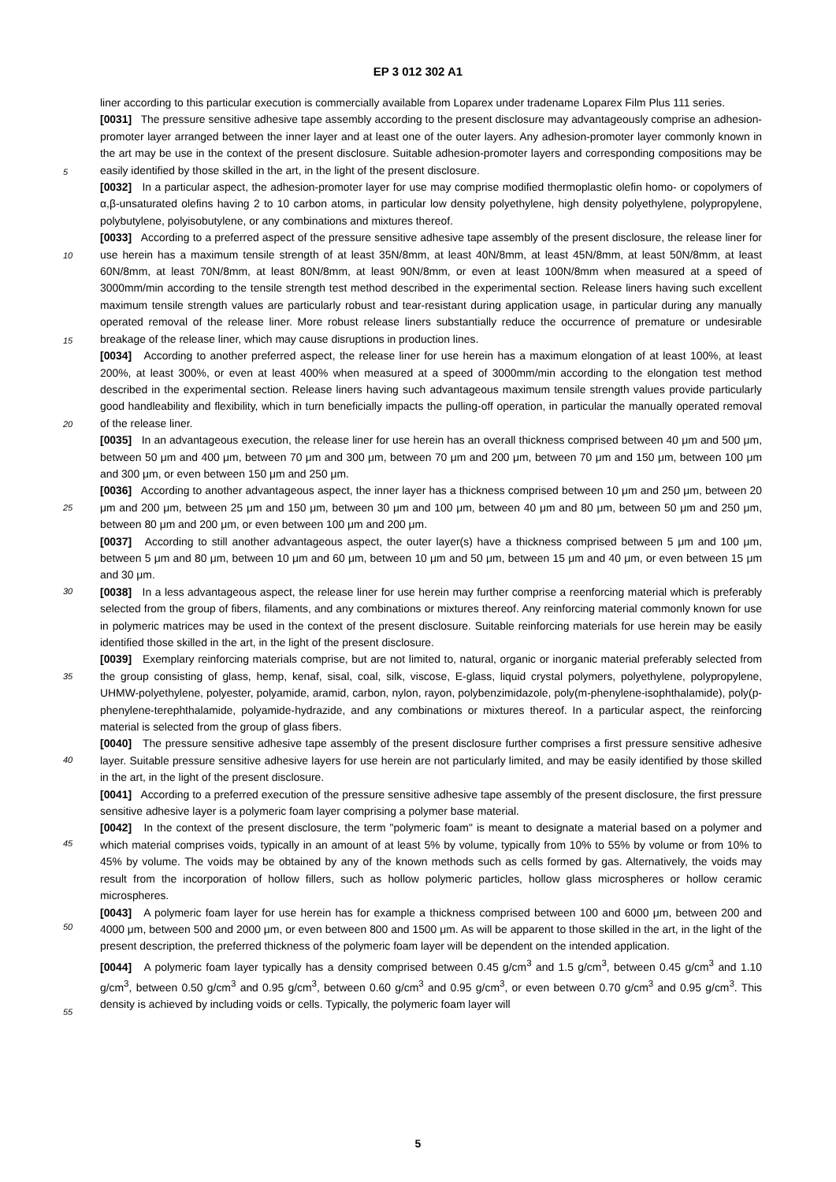EP 3 012 302 A1
liner according to this particular execution is commercially available from Loparex under tradename Loparex Film Plus 111 series.
[0031] The pressure sensitive adhesive tape assembly according to the present disclosure may advantageously comprise an adhesion-promoter layer arranged between the inner layer and at least one of the outer layers. Any adhesion-promoter layer commonly known in the art may be use in the context of the present disclosure. Suitable adhesion-promoter layers and corresponding compositions may be easily identified by those skilled in the art, in the light of the present disclosure.
[0032] In a particular aspect, the adhesion-promoter layer for use may comprise modified thermoplastic olefin homo- or copolymers of α,β-unsaturated olefins having 2 to 10 carbon atoms, in particular low density polyethylene, high density polyethylene, polypropylene, polybutylene, polyisobutylene, or any combinations and mixtures thereof.
[0033] According to a preferred aspect of the pressure sensitive adhesive tape assembly of the present disclosure, the release liner for use herein has a maximum tensile strength of at least 35N/8mm, at least 40N/8mm, at least 45N/8mm, at least 50N/8mm, at least 60N/8mm, at least 70N/8mm, at least 80N/8mm, at least 90N/8mm, or even at least 100N/8mm when measured at a speed of 3000mm/min according to the tensile strength test method described in the experimental section. Release liners having such excellent maximum tensile strength values are particularly robust and tear-resistant during application usage, in particular during any manually operated removal of the release liner. More robust release liners substantially reduce the occurrence of premature or undesirable breakage of the release liner, which may cause disruptions in production lines.
[0034] According to another preferred aspect, the release liner for use herein has a maximum elongation of at least 100%, at least 200%, at least 300%, or even at least 400% when measured at a speed of 3000mm/min according to the elongation test method described in the experimental section. Release liners having such advantageous maximum tensile strength values provide particularly good handleability and flexibility, which in turn beneficially impacts the pulling-off operation, in particular the manually operated removal of the release liner.
[0035] In an advantageous execution, the release liner for use herein has an overall thickness comprised between 40 μm and 500 μm, between 50 μm and 400 μm, between 70 μm and 300 μm, between 70 μm and 200 μm, between 70 μm and 150 μm, between 100 μm and 300 μm, or even between 150 μm and 250 μm.
[0036] According to another advantageous aspect, the inner layer has a thickness comprised between 10 μm and 250 μm, between 20 μm and 200 μm, between 25 μm and 150 μm, between 30 μm and 100 μm, between 40 μm and 80 μm, between 50 μm and 250 μm, between 80 μm and 200 μm, or even between 100 μm and 200 μm.
[0037] According to still another advantageous aspect, the outer layer(s) have a thickness comprised between 5 μm and 100 μm, between 5 μm and 80 μm, between 10 μm and 60 μm, between 10 μm and 50 μm, between 15 μm and 40 μm, or even between 15 μm and 30 μm.
[0038] In a less advantageous aspect, the release liner for use herein may further comprise a reenforcing material which is preferably selected from the group of fibers, filaments, and any combinations or mixtures thereof. Any reinforcing material commonly known for use in polymeric matrices may be used in the context of the present disclosure. Suitable reinforcing materials for use herein may be easily identified those skilled in the art, in the light of the present disclosure.
[0039] Exemplary reinforcing materials comprise, but are not limited to, natural, organic or inorganic material preferably selected from the group consisting of glass, hemp, kenaf, sisal, coal, silk, viscose, E-glass, liquid crystal polymers, polyethylene, polypropylene, UHMW-polyethylene, polyester, polyamide, aramid, carbon, nylon, rayon, polybenzimidazole, poly(m-phenylene-isophthalamide), poly(p-phenylene-terephthalamide, polyamide-hydrazide, and any combinations or mixtures thereof. In a particular aspect, the reinforcing material is selected from the group of glass fibers.
[0040] The pressure sensitive adhesive tape assembly of the present disclosure further comprises a first pressure sensitive adhesive layer. Suitable pressure sensitive adhesive layers for use herein are not particularly limited, and may be easily identified by those skilled in the art, in the light of the present disclosure.
[0041] According to a preferred execution of the pressure sensitive adhesive tape assembly of the present disclosure, the first pressure sensitive adhesive layer is a polymeric foam layer comprising a polymer base material.
[0042] In the context of the present disclosure, the term "polymeric foam" is meant to designate a material based on a polymer and which material comprises voids, typically in an amount of at least 5% by volume, typically from 10% to 55% by volume or from 10% to 45% by volume. The voids may be obtained by any of the known methods such as cells formed by gas. Alternatively, the voids may result from the incorporation of hollow fillers, such as hollow polymeric particles, hollow glass microspheres or hollow ceramic microspheres.
[0043] A polymeric foam layer for use herein has for example a thickness comprised between 100 and 6000 μm, between 200 and 4000 μm, between 500 and 2000 μm, or even between 800 and 1500 μm. As will be apparent to those skilled in the art, in the light of the present description, the preferred thickness of the polymeric foam layer will be dependent on the intended application.
[0044] A polymeric foam layer typically has a density comprised between 0.45 g/cm<sup>3</sup> and 1.5 g/cm<sup>3</sup>, between 0.45 g/cm<sup>3</sup> and 1.10 g/cm<sup>3</sup>, between 0.50 g/cm<sup>3</sup> and 0.95 g/cm<sup>3</sup>, between 0.60 g/cm<sup>3</sup> and 0.95 g/cm<sup>3</sup>, or even between 0.70 g/cm<sup>3</sup> and 0.95 g/cm<sup>3</sup>. This density is achieved by including voids or cells. Typically, the polymeric foam layer will
5
10
15
20
25
30
35
40
45
50
55
5